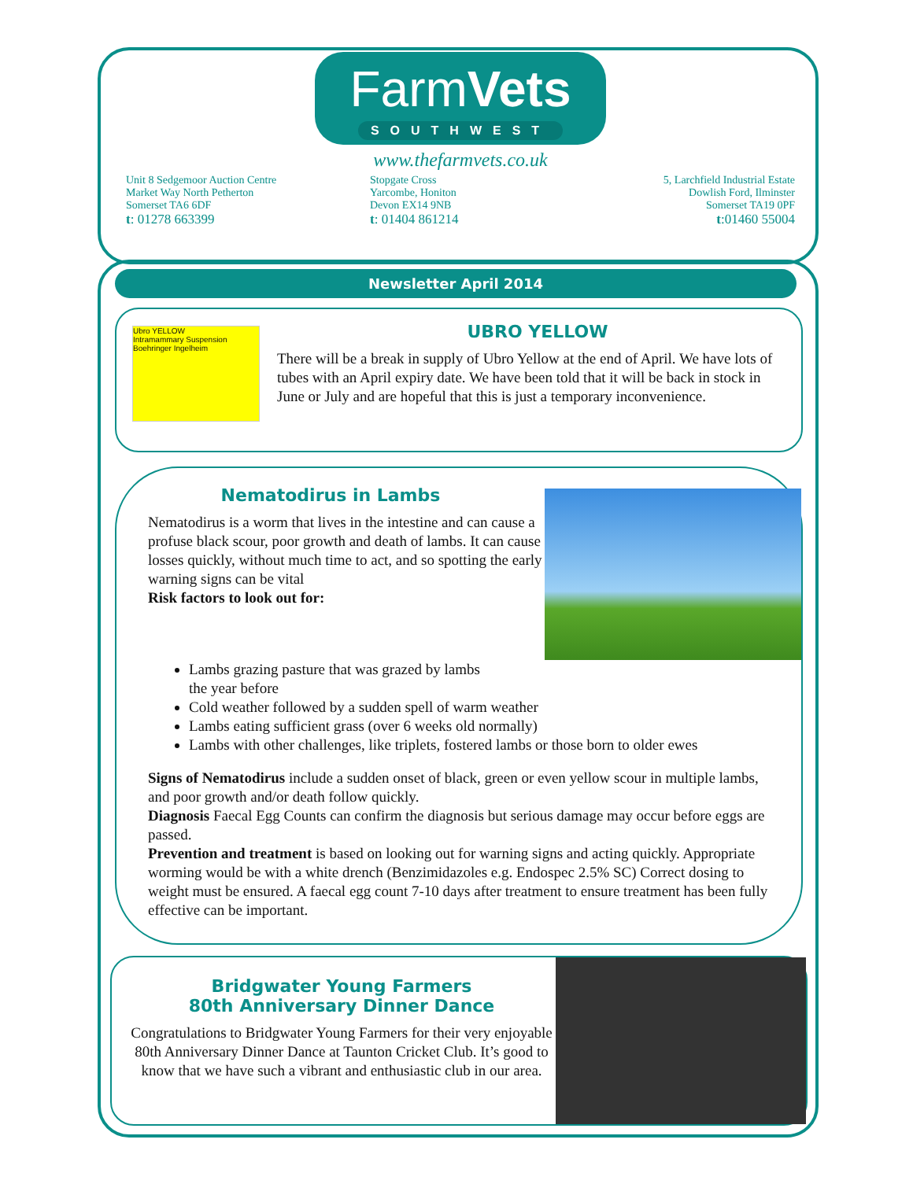FarmVets
SOUTHWEST
www.thefarmvets.co.uk
Unit 8 Sedgemoor Auction Centre
Market Way North Petherton
Somerset TA6 6DF
t: 01278 663399
Stopgate Cross
Yarcombe, Honiton
Devon EX14 9NB
t: 01404 861214
5, Larchfield Industrial Estate
Dowlish Ford, Ilminster
Somerset TA19 0PF
t:01460 55004
Newsletter April 2014
UBRO YELLOW
Ubro YELLOW
Intramammary Suspension
Boehringer Ingelheim
There will be a break in supply of Ubro Yellow at the end of April. We have lots of tubes with an April expiry date. We have been told that it will be back in stock in June or July and are hopeful that this is just a temporary inconvenience.
Nematodirus in Lambs
Nematodirus is a worm that lives in the intestine and can cause a profuse black scour, poor growth and death of lambs. It can cause losses quickly, without much time to act, and so spotting the early warning signs can be vital
Risk factors to look out for:
Lambs grazing pasture that was grazed by lambs
the year before
Cold weather followed by a sudden spell of warm weather
Lambs eating sufficient grass (over 6 weeks old normally)
Lambs with other challenges, like triplets, fostered lambs or those born to older ewes
Signs of Nematodirus include a sudden onset of black, green or even yellow scour in multiple lambs, and poor growth and/or death follow quickly.
Diagnosis Faecal Egg Counts can confirm the diagnosis but serious damage may occur before eggs are passed.
Prevention and treatment is based on looking out for warning signs and acting quickly. Appropriate worming would be with a white drench (Benzimidazoles e.g. Endospec 2.5% SC) Correct dosing to weight must be ensured. A faecal egg count 7-10 days after treatment to ensure treatment has been fully effective can be important.
Bridgwater Young Farmers
80th Anniversary Dinner Dance
Congratulations to Bridgwater Young Farmers for their very enjoyable 80th Anniversary Dinner Dance at Taunton Cricket Club. It’s good to know that we have such a vibrant and enthusiastic club in our area.